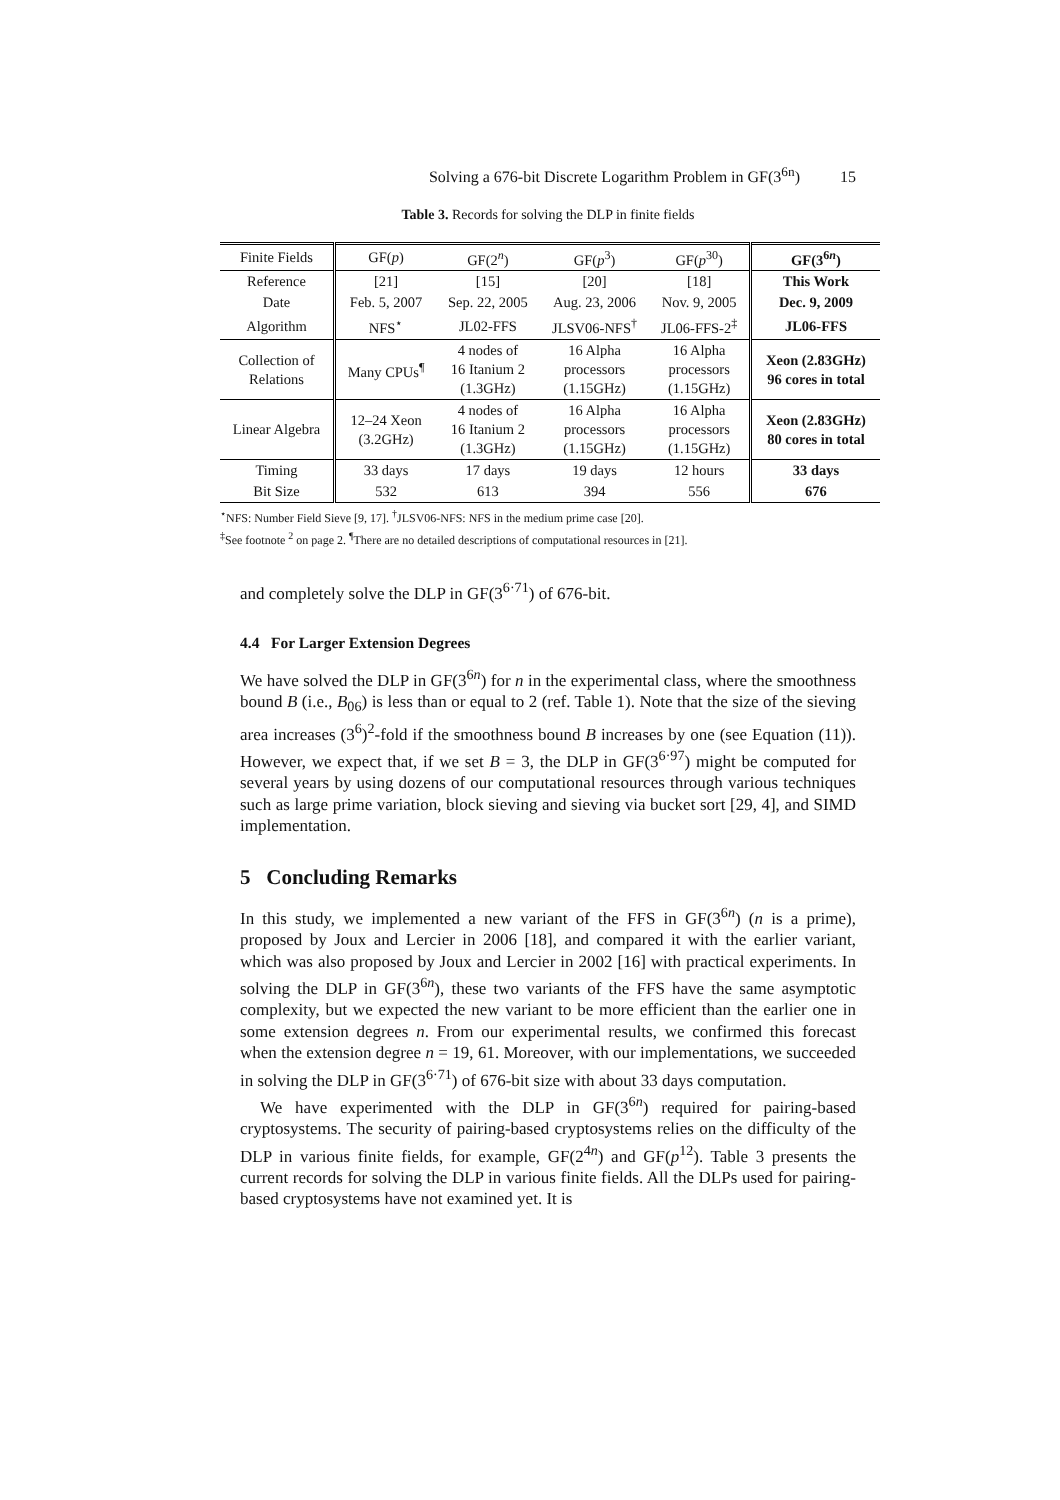Solving a 676-bit Discrete Logarithm Problem in GF(3<sup>6n</sup>) 15
Table 3. Records for solving the DLP in finite fields
| Finite Fields | GF( p ) | GF(2<sup>n</sup>) | GF( p<sup>3</sup>) | GF( p<sup>30</sup>) | GF(3<sup>6n</sup>) |
| --- | --- | --- | --- | --- | --- |
| Reference | [21] | [15] | [20] | [18] | This Work |
| Date | Feb. 5, 2007 | Sep. 22, 2005 | Aug. 23, 2006 | Nov. 9, 2005 | Dec. 9, 2009 |
| Algorithm | NFS<sup>⋆</sup> | JL02-FFS | JLSV06-NFS<sup>†</sup> | JL06-FFS-2<sup>‡</sup> | JL06-FFS |
| Collection of Relations | Many CPUs<sup>¶</sup> | 4 nodes of 16 Itanium 2 (1.3GHz) | 16 Alpha processors (1.15GHz) | 16 Alpha processors (1.15GHz) | Xeon (2.83GHz) 96 cores in total |
| Linear Algebra | 12–24 Xeon (3.2GHz) | 4 nodes of 16 Itanium 2 (1.3GHz) | 16 Alpha processors (1.15GHz) | 16 Alpha processors (1.15GHz) | Xeon (2.83GHz) 80 cores in total |
| Timing | 33 days | 17 days | 19 days | 12 hours | 33 days |
| Bit Size | 532 | 613 | 394 | 556 | 676 |
<sup>⋆</sup>NFS: Number Field Sieve [9, 17]. <sup>†</sup>JLSV06-NFS: NFS in the medium prime case [20].
<sup>‡</sup> See footnote <sup>2</sup> on page 2. <sup>¶</sup>There are no detailed descriptions of computational resources in [21].
and completely solve the DLP in GF(3<sup>6·71</sup>) of 676-bit.
4.4 For Larger Extension Degrees
We have solved the DLP in GF(3<sup>6n</sup>) for n in the experimental class, where the smoothness bound B (i.e., B<sub>06</sub>) is less than or equal to 2 (ref. Table 1). Note that the size of the sieving area increases (3<sup>6</sup>)<sup>2</sup>-fold if the smoothness bound B increases by one (see Equation (11)). However, we expect that, if we set B = 3, the DLP in GF(3<sup>6·97</sup>) might be computed for several years by using dozens of our computational resources through various techniques such as large prime variation, block sieving and sieving via bucket sort [29, 4], and SIMD implementation.
5 Concluding Remarks
In this study, we implemented a new variant of the FFS in GF(3<sup>6n</sup>) (n is a prime), proposed by Joux and Lercier in 2006 [18], and compared it with the earlier variant, which was also proposed by Joux and Lercier in 2002 [16] with practical experiments. In solving the DLP in GF(3<sup>6n</sup>), these two variants of the FFS have the same asymptotic complexity, but we expected the new variant to be more efficient than the earlier one in some extension degrees n. From our experimental results, we confirmed this forecast when the extension degree n = 19, 61. Moreover, with our implementations, we succeeded in solving the DLP in GF(3<sup>6·71</sup>) of 676-bit size with about 33 days computation.
We have experimented with the DLP in GF(3<sup>6n</sup>) required for pairing-based cryptosystems. The security of pairing-based cryptosystems relies on the difficulty of the DLP in various finite fields, for example, GF(2<sup>4n</sup>) and GF(p<sup>12</sup>). Table 3 presents the current records for solving the DLP in various finite fields. All the DLPs used for pairing-based cryptosystems have not examined yet. It is